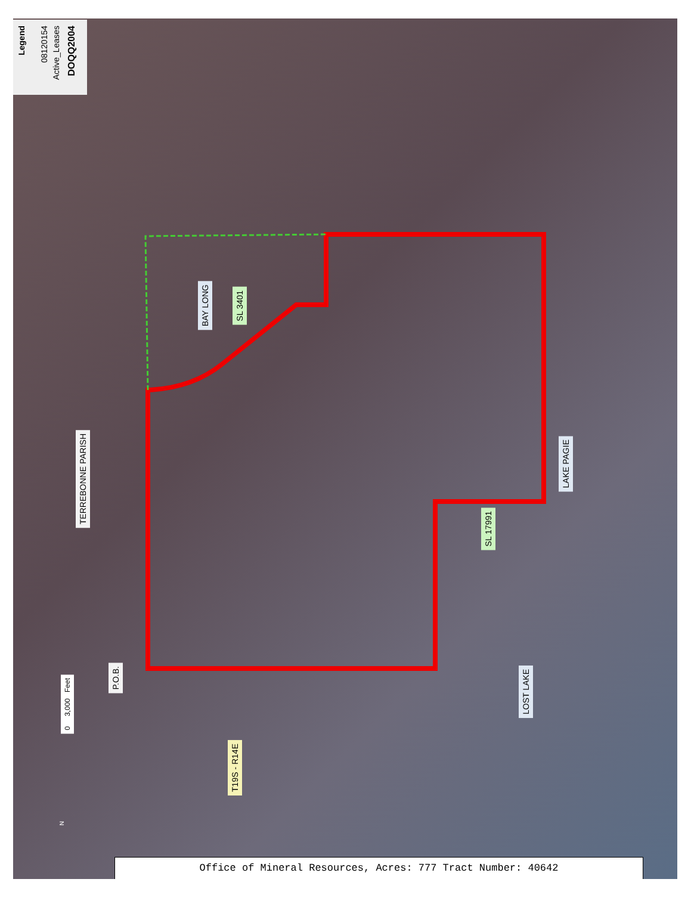Legend
08120154
Active_Leases
DOQQ2004
BAY LONG
SL 3401
TERREBONNE PARISH
LAKE PAGIE
SL 17991
P.O.B.
LOST LAKE
T19S - R14E
0 3,000 Feet
N
Office of Mineral Resources, Acres: 777 Tract Number: 40642